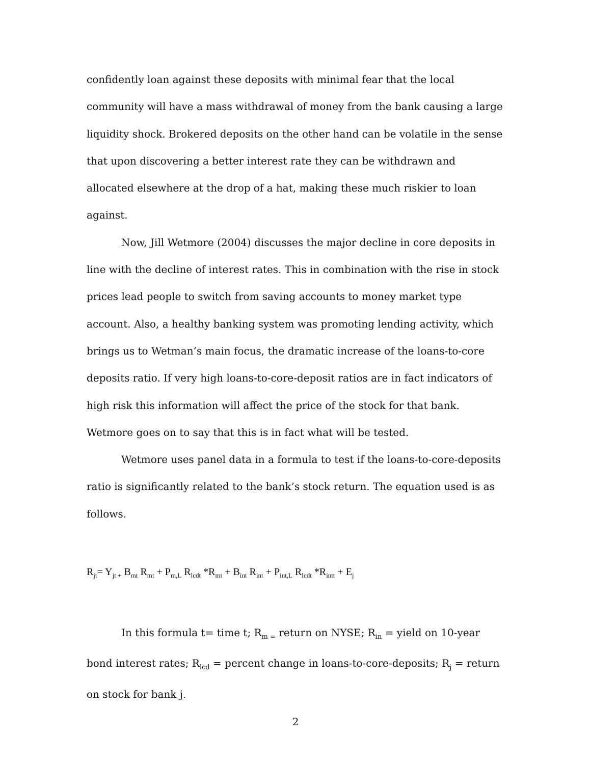confidently loan against these deposits with minimal fear that the local community will have a mass withdrawal of money from the bank causing a large liquidity shock. Brokered deposits on the other hand can be volatile in the sense that upon discovering a better interest rate they can be withdrawn and allocated elsewhere at the drop of a hat, making these much riskier to loan against.
Now, Jill Wetmore (2004) discusses the major decline in core deposits in line with the decline of interest rates. This in combination with the rise in stock prices lead people to switch from saving accounts to money market type account. Also, a healthy banking system was promoting lending activity, which brings us to Wetman’s main focus, the dramatic increase of the loans-to-core deposits ratio. If very high loans-to-core-deposit ratios are in fact indicators of high risk this information will affect the price of the stock for that bank. Wetmore goes on to say that this is in fact what will be tested.
Wetmore uses panel data in a formula to test if the loans-to-core-deposits ratio is significantly related to the bank’s stock return. The equation used is as follows.
R<sub>jt</sub>= Y<sub>jt +</sub> B<sub>mt</sub> R<sub>mt</sub> + P<sub>m,L</sub> R<sub>lcdt</sub> *R<sub>mt</sub> + B<sub>int</sub> R<sub>int</sub> + P<sub>int,L</sub> R<sub>lcdt</sub> *R<sub>intt</sub> + E<sub>j</sub>
In this formula t= time t; R<sub>m =</sub> return on NYSE; R<sub>in</sub> = yield on 10-year bond interest rates; R<sub>lcd</sub> = percent change in loans-to-core-deposits; R<sub>j</sub> = return on stock for bank j.
2